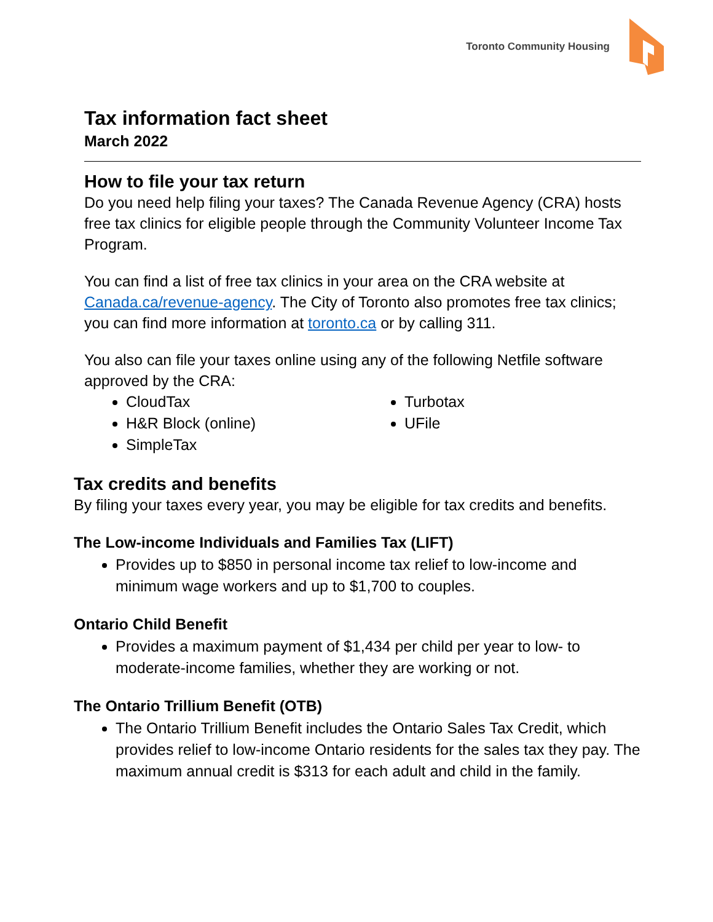Toronto Community Housing
Tax information fact sheet
March 2022
How to file your tax return
Do you need help filing your taxes? The Canada Revenue Agency (CRA) hosts free tax clinics for eligible people through the Community Volunteer Income Tax Program.
You can find a list of free tax clinics in your area on the CRA website at Canada.ca/revenue-agency. The City of Toronto also promotes free tax clinics; you can find more information at toronto.ca or by calling 311.
You also can file your taxes online using any of the following Netfile software approved by the CRA:
CloudTax
H&R Block (online)
SimpleTax
Turbotax
UFile
Tax credits and benefits
By filing your taxes every year, you may be eligible for tax credits and benefits.
The Low-income Individuals and Families Tax (LIFT)
Provides up to $850 in personal income tax relief to low-income and minimum wage workers and up to $1,700 to couples.
Ontario Child Benefit
Provides a maximum payment of $1,434 per child per year to low- to moderate-income families, whether they are working or not.
The Ontario Trillium Benefit (OTB)
The Ontario Trillium Benefit includes the Ontario Sales Tax Credit, which provides relief to low-income Ontario residents for the sales tax they pay. The maximum annual credit is $313 for each adult and child in the family.